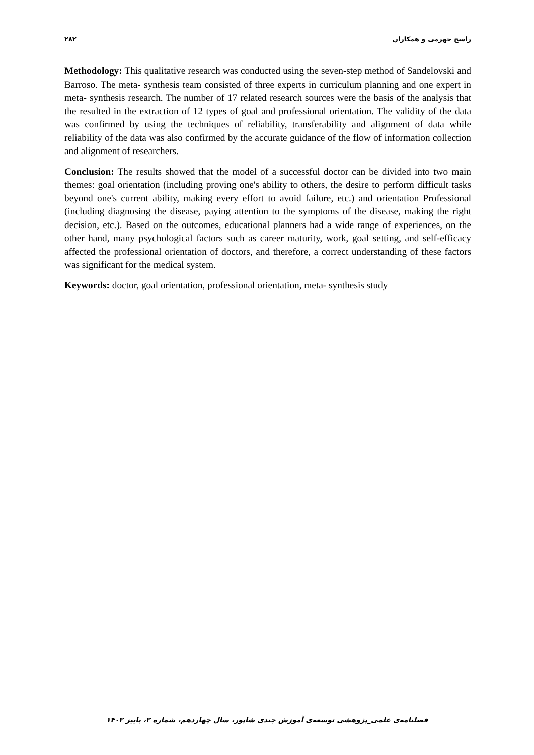۲۸۲ راسخ جهرمی و همکاران
Methodology: This qualitative research was conducted using the seven-step method of Sandelovski and Barroso. The meta- synthesis team consisted of three experts in curriculum planning and one expert in meta- synthesis research. The number of 17 related research sources were the basis of the analysis that the resulted in the extraction of 12 types of goal and professional orientation. The validity of the data was confirmed by using the techniques of reliability, transferability and alignment of data while reliability of the data was also confirmed by the accurate guidance of the flow of information collection and alignment of researchers.
Conclusion: The results showed that the model of a successful doctor can be divided into two main themes: goal orientation (including proving one's ability to others, the desire to perform difficult tasks beyond one's current ability, making every effort to avoid failure, etc.) and orientation Professional (including diagnosing the disease, paying attention to the symptoms of the disease, making the right decision, etc.). Based on the outcomes, educational planners had a wide range of experiences, on the other hand, many psychological factors such as career maturity, work, goal setting, and self-efficacy affected the professional orientation of doctors, and therefore, a correct understanding of these factors was significant for the medical system.
Keywords: doctor, goal orientation, professional orientation, meta- synthesis study
فصلنامه‌ی علمی_پژوهشی توسعه‌ی آموزش جندی شاپور، سال چهاردهم، شماره ۳، پاییز ۱۴۰۲